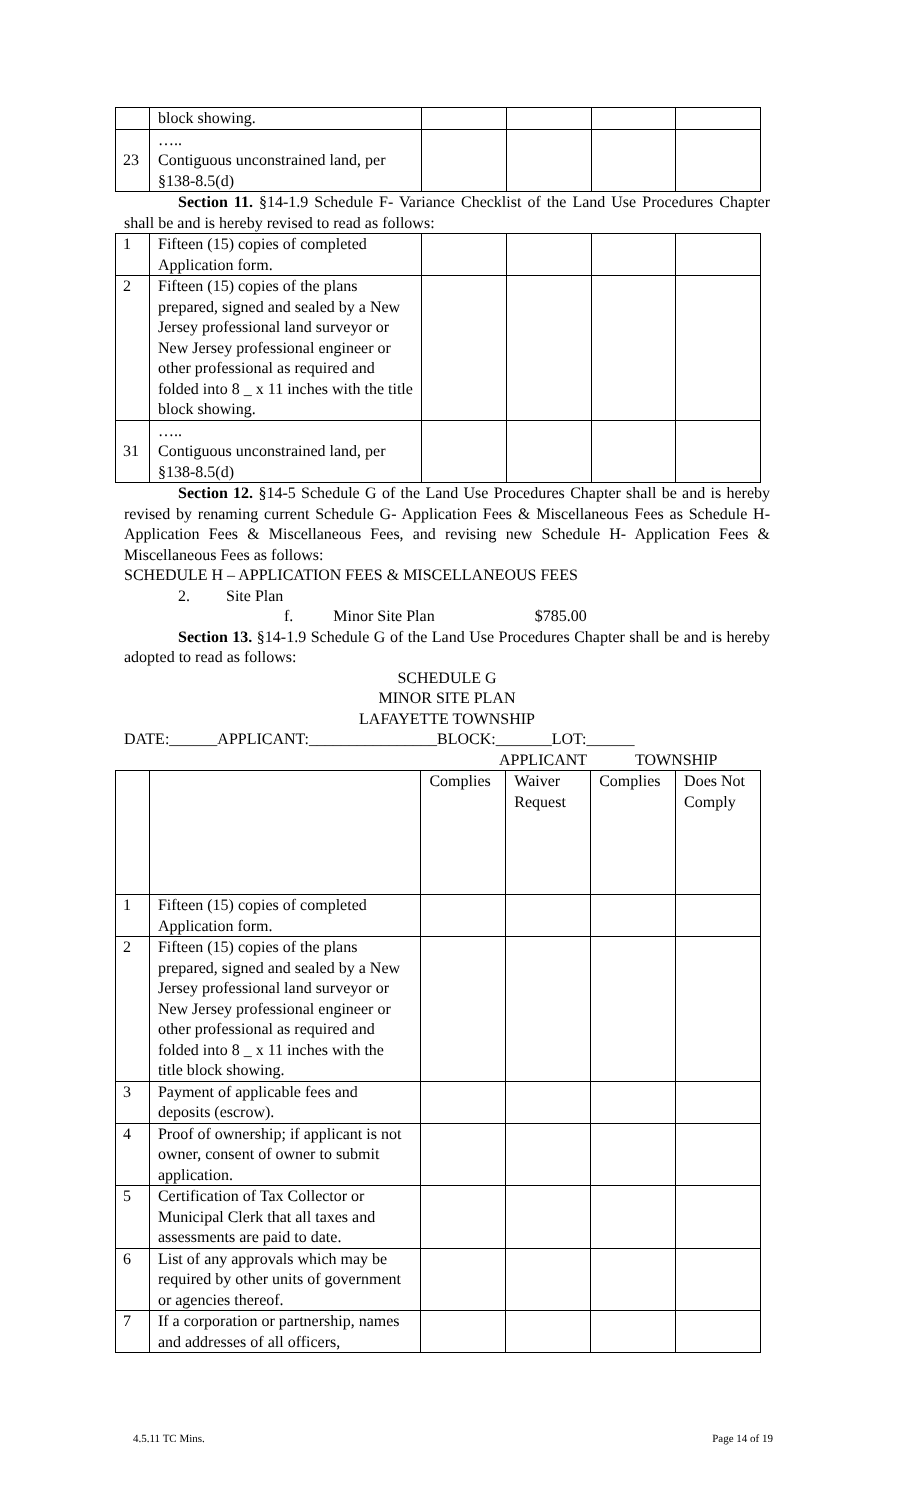| | block showing. | | | | |
| 23 | ….. Contiguous unconstrained land, per §138-8.5(d) | | | | |
Section 11. §14-1.9 Schedule F- Variance Checklist of the Land Use Procedures Chapter shall be and is hereby revised to read as follows:
| 1 | Fifteen (15) copies of completed Application form. | | | | |
| 2 | Fifteen (15) copies of the plans prepared, signed and sealed by a New Jersey professional land surveyor or New Jersey professional engineer or other professional as required and folded into 8 _ x 11 inches with the title block showing. | | | | |
| 31 | ….. Contiguous unconstrained land, per §138-8.5(d) | | | | |
Section 12. §14-5 Schedule G of the Land Use Procedures Chapter shall be and is hereby revised by renaming current Schedule G- Application Fees & Miscellaneous Fees as Schedule H- Application Fees & Miscellaneous Fees, and revising new Schedule H- Application Fees & Miscellaneous Fees as follows:
SCHEDULE H – APPLICATION FEES & MISCELLANEOUS FEES
2. Site Plan
f. Minor Site Plan $785.00
Section 13. §14-1.9 Schedule G of the Land Use Procedures Chapter shall be and is hereby adopted to read as follows:
SCHEDULE G
MINOR SITE PLAN
LAFAYETTE TOWNSHIP
DATE:______APPLICANT:________________BLOCK:_______LOT:______
APPLICANT TOWNSHIP
| | | Complies | Waiver Request | Complies | Does Not Comply |
| 1 | Fifteen (15) copies of completed Application form. | | | | |
| 2 | Fifteen (15) copies of the plans prepared, signed and sealed by a New Jersey professional land surveyor or New Jersey professional engineer or other professional as required and folded into 8 _ x 11 inches with the title block showing. | | | | |
| 3 | Payment of applicable fees and deposits (escrow). | | | | |
| 4 | Proof of ownership; if applicant is not owner, consent of owner to submit application. | | | | |
| 5 | Certification of Tax Collector or Municipal Clerk that all taxes and assessments are paid to date. | | | | |
| 6 | List of any approvals which may be required by other units of government or agencies thereof. | | | | |
| 7 | If a corporation or partnership, names and addresses of all officers, | | | | |
4.5.11 TC Mins. Page 14 of 19